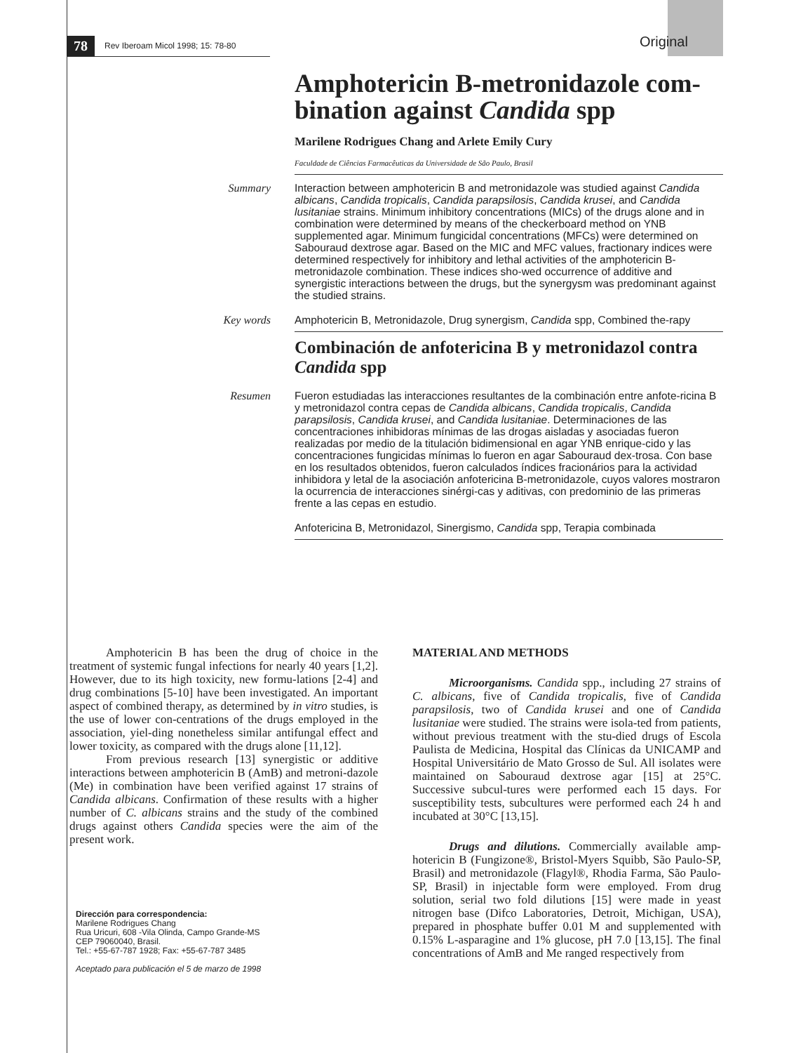78 Rev Iberoam Micol 1998; 15: 78-80 Original
Amphotericin B-metronidazole com-bination against Candida spp
Marilene Rodrigues Chang and Arlete Emily Cury
Faculdade de Ciências Farmacêuticas da Universidade de São Paulo, Brasil
Summary
Interaction between amphotericin B and metronidazole was studied against Candida albicans, Candida tropicalis, Candida parapsilosis, Candida krusei, and Candida lusitaniae strains. Minimum inhibitory concentrations (MICs) of the drugs alone and in combination were determined by means of the checkerboard method on YNB supplemented agar. Minimum fungicidal concentrations (MFCs) were determined on Sabouraud dextrose agar. Based on the MIC and MFC values, fractionary indices were determined respectively for inhibitory and lethal activities of the amphotericin B-metronidazole combination. These indices sho-wed occurrence of additive and synergistic interactions between the drugs, but the synergysm was predominant against the studied strains.
Key words
Amphotericin B, Metronidazole, Drug synergism, Candida spp, Combined the-rapy
Combinación de anfotericina B y metronidazol contra Candida spp
Resumen
Fueron estudiadas las interacciones resultantes de la combinación entre anfote-ricina B y metronidazol contra cepas de Candida albicans, Candida tropicalis, Candida parapsilosis, Candida krusei, and Candida lusitaniae. Determinaciones de las concentraciones inhibidoras mínimas de las drogas aisladas y asociadas fueron realizadas por medio de la titulación bidimensional en agar YNB enrique-cido y las concentraciones fungicidas mínimas lo fueron en agar Sabouraud dex-trosa. Con base en los resultados obtenidos, fueron calculados índices fracionários para la actividad inhibidora y letal de la asociación anfotericina B-metronidazole, cuyos valores mostraron la ocurrencia de interacciones sinérgi-cas y aditivas, con predominio de las primeras frente a las cepas en estudio.
Anfotericina B, Metronidazol, Sinergismo, Candida spp, Terapia combinada
Amphotericin B has been the drug of choice in the treatment of systemic fungal infections for nearly 40 years [1,2]. However, due to its high toxicity, new formu-lations [2-4] and drug combinations [5-10] have been investigated. An important aspect of combined therapy, as determined by in vitro studies, is the use of lower con-centrations of the drugs employed in the association, yiel-ding nonetheless similar antifungal effect and lower toxicity, as compared with the drugs alone [11,12].
From previous research [13] synergistic or additive interactions between amphotericin B (AmB) and metroni-dazole (Me) in combination have been verified against 17 strains of Candida albicans. Confirmation of these results with a higher number of C. albicans strains and the study of the combined drugs against others Candida species were the aim of the present work.
Dirección para correspondencia:
Marilene Rodrigues Chang
Rua Uricuri, 608 -Vila Olinda, Campo Grande-MS
CEP 79060040, Brasil.
Tel.: +55-67-787 1928; Fax: +55-67-787 3485
Aceptado para publicación el 5 de marzo de 1998
MATERIAL AND METHODS
Microorganisms. Candida spp., including 27 strains of C. albicans, five of Candida tropicalis, five of Candida parapsilosis, two of Candida krusei and one of Candida lusitaniae were studied. The strains were isola-ted from patients, without previous treatment with the stu-died drugs of Escola Paulista de Medicina, Hospital das Clínicas da UNICAMP and Hospital Universitário de Mato Grosso de Sul. All isolates were maintained on Sabouraud dextrose agar [15] at 25°C. Successive subcul-tures were performed each 15 days. For susceptibility tests, subcultures were performed each 24 h and incubated at 30°C [13,15].
Drugs and dilutions. Commercially available amp-hotericin B (Fungizone®, Bristol-Myers Squibb, São Paulo-SP, Brasil) and metronidazole (Flagyl®, Rhodia Farma, São Paulo-SP, Brasil) in injectable form were employed. From drug solution, serial two fold dilutions [15] were made in yeast nitrogen base (Difco Laboratories, Detroit, Michigan, USA), prepared in phosphate buffer 0.01 M and supplemented with 0.15% L-asparagine and 1% glucose, pH 7.0 [13,15]. The final concentrations of AmB and Me ranged respectively from